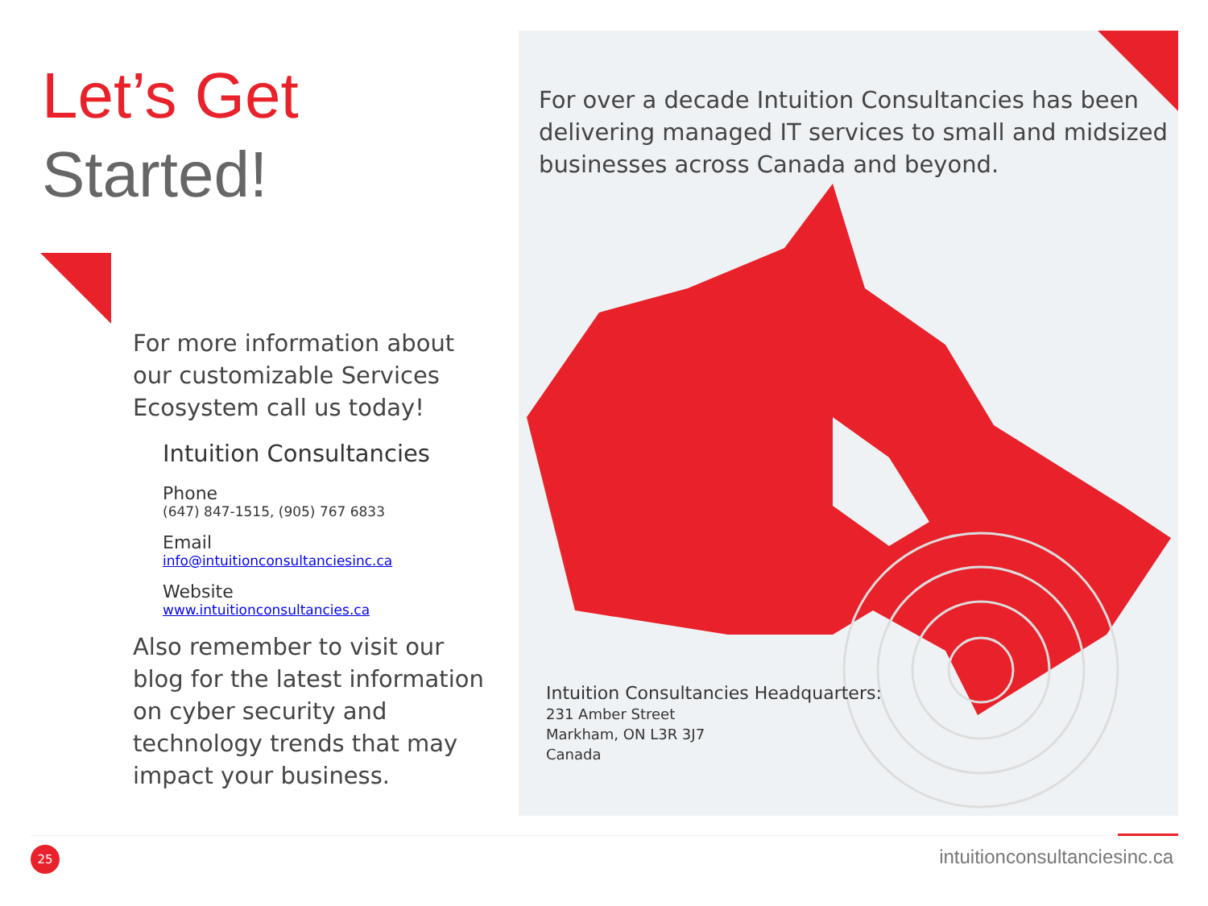Let’s Get
Started!
For more information about our customizable Services Ecosystem call us today!
Intuition Consultancies
Phone
(647) 847-1515, (905) 767 6833
Email
info@intuitionconsultanciesinc.ca
Website
www.intuitionconsultancies.ca
Also remember to visit our blog for the latest information on cyber security and technology trends that may impact your business.
For over a decade Intuition Consultancies has been delivering managed IT services to small and midsized businesses across Canada and beyond.
Intuition Consultancies Headquarters:
231 Amber Street
Markham, ON L3R 3J7
Canada
25 intuitionconsultanciesinc.ca